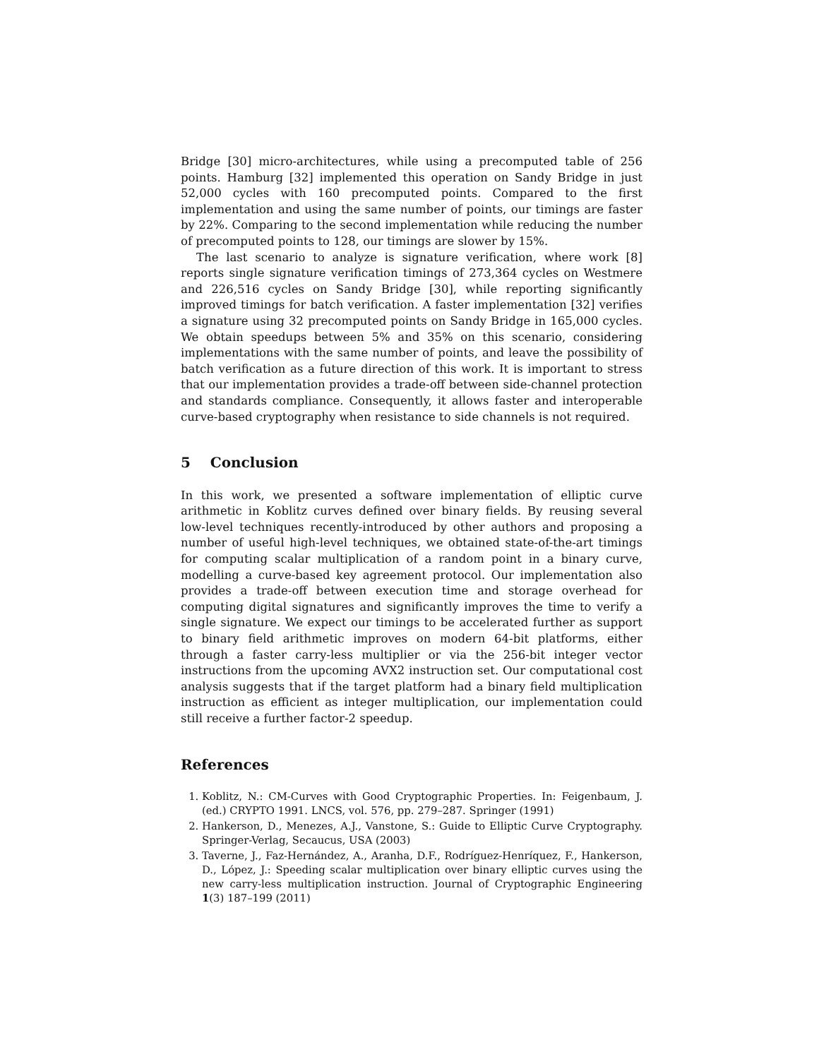Bridge [30] micro-architectures, while using a precomputed table of 256 points. Hamburg [32] implemented this operation on Sandy Bridge in just 52,000 cycles with 160 precomputed points. Compared to the first implementation and using the same number of points, our timings are faster by 22%. Comparing to the second implementation while reducing the number of precomputed points to 128, our timings are slower by 15%.
The last scenario to analyze is signature verification, where work [8] reports single signature verification timings of 273,364 cycles on Westmere and 226,516 cycles on Sandy Bridge [30], while reporting significantly improved timings for batch verification. A faster implementation [32] verifies a signature using 32 precomputed points on Sandy Bridge in 165,000 cycles. We obtain speedups between 5% and 35% on this scenario, considering implementations with the same number of points, and leave the possibility of batch verification as a future direction of this work. It is important to stress that our implementation provides a trade-off between side-channel protection and standards compliance. Consequently, it allows faster and interoperable curve-based cryptography when resistance to side channels is not required.
5 Conclusion
In this work, we presented a software implementation of elliptic curve arithmetic in Koblitz curves defined over binary fields. By reusing several low-level techniques recently-introduced by other authors and proposing a number of useful high-level techniques, we obtained state-of-the-art timings for computing scalar multiplication of a random point in a binary curve, modelling a curve-based key agreement protocol. Our implementation also provides a trade-off between execution time and storage overhead for computing digital signatures and significantly improves the time to verify a single signature. We expect our timings to be accelerated further as support to binary field arithmetic improves on modern 64-bit platforms, either through a faster carry-less multiplier or via the 256-bit integer vector instructions from the upcoming AVX2 instruction set. Our computational cost analysis suggests that if the target platform had a binary field multiplication instruction as efficient as integer multiplication, our implementation could still receive a further factor-2 speedup.
References
1. Koblitz, N.: CM-Curves with Good Cryptographic Properties. In: Feigenbaum, J. (ed.) CRYPTO 1991. LNCS, vol. 576, pp. 279–287. Springer (1991)
2. Hankerson, D., Menezes, A.J., Vanstone, S.: Guide to Elliptic Curve Cryptography. Springer-Verlag, Secaucus, USA (2003)
3. Taverne, J., Faz-Hernández, A., Aranha, D.F., Rodríguez-Henríquez, F., Hankerson, D., López, J.: Speeding scalar multiplication over binary elliptic curves using the new carry-less multiplication instruction. Journal of Cryptographic Engineering 1(3) 187–199 (2011)